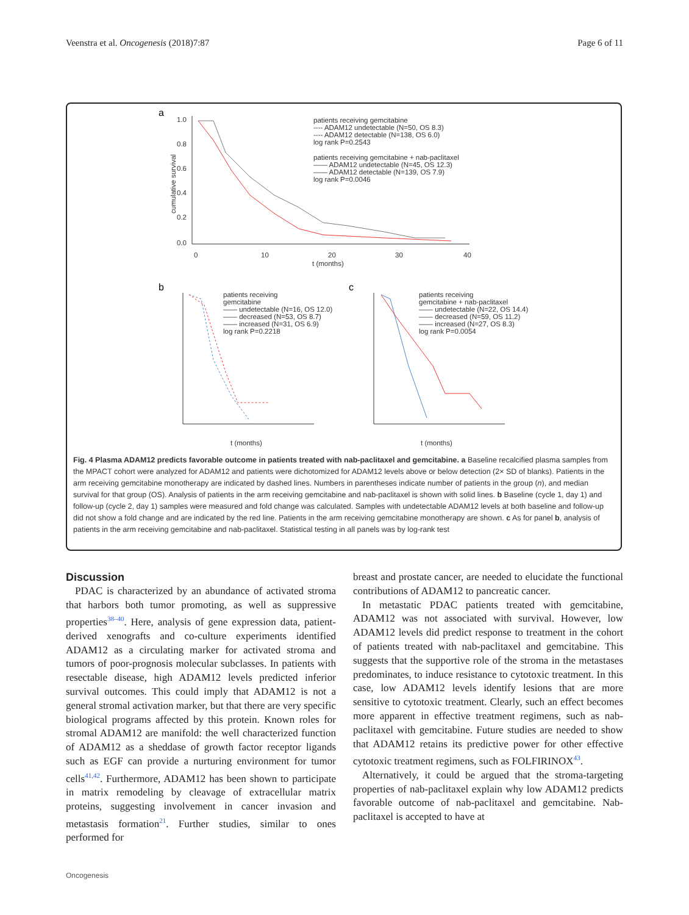Veenstra et al. Oncogenesis (2018)7:87 Page 6 of 11
a
1.0
0.8
0.6
0.4
0.2
0.0
0
10
20
30
40
t (months)
cumulative survival
patients receiving gemcitabine
---- ADAM12 undetectable (N=50, OS 8.3)
---- ADAM12 detectable (N=138, OS 6.0)
log rank P=0.2543
patients receiving gemcitabine + nab-paclitaxel
—— ADAM12 undetectable (N=45, OS 12.3)
—— ADAM12 detectable (N=139, OS 7.9)
log rank P=0.0046
b
c
patients receiving
gemcitabine
—— undetectable (N=16, OS 12.0)
—— decreased (N=53, OS 8.7)
—— increased (N=31, OS 6.9)
log rank P=0.2218
patients receiving
gemcitabine + nab-paclitaxel
—— undetectable (N=22, OS 14.4)
—— decreased (N=59, OS 11.2)
—— increased (N=27, OS 8.3)
log rank P=0.0054
t (months)
t (months)
Fig. 4 Plasma ADAM12 predicts favorable outcome in patients treated with nab-paclitaxel and gemcitabine. a Baseline recalcified plasma samples from the MPACT cohort were analyzed for ADAM12 and patients were dichotomized for ADAM12 levels above or below detection (2× SD of blanks). Patients in the arm receiving gemcitabine monotherapy are indicated by dashed lines. Numbers in parentheses indicate number of patients in the group (n), and median survival for that group (OS). Analysis of patients in the arm receiving gemcitabine and nab-paclitaxel is shown with solid lines. b Baseline (cycle 1, day 1) and follow-up (cycle 2, day 1) samples were measured and fold change was calculated. Samples with undetectable ADAM12 levels at both baseline and follow-up did not show a fold change and are indicated by the red line. Patients in the arm receiving gemcitabine monotherapy are shown. c As for panel b, analysis of patients in the arm receiving gemcitabine and nab-paclitaxel. Statistical testing in all panels was by log-rank test
Discussion
PDAC is characterized by an abundance of activated stroma that harbors both tumor promoting, as well as suppressive properties<sup>38–40</sup>. Here, analysis of gene expression data, patient-derived xenografts and co-culture experiments identified ADAM12 as a circulating marker for activated stroma and tumors of poor-prognosis molecular subclasses. In patients with resectable disease, high ADAM12 levels predicted inferior survival outcomes. This could imply that ADAM12 is not a general stromal activation marker, but that there are very specific biological programs affected by this protein. Known roles for stromal ADAM12 are manifold: the well characterized function of ADAM12 as a sheddase of growth factor receptor ligands such as EGF can provide a nurturing environment for tumor cells<sup>41,42</sup>. Furthermore, ADAM12 has been shown to participate in matrix remodeling by cleavage of extracellular matrix proteins, suggesting involvement in cancer invasion and metastasis formation<sup>21</sup>. Further studies, similar to ones performed for
breast and prostate cancer, are needed to elucidate the functional contributions of ADAM12 to pancreatic cancer.
In metastatic PDAC patients treated with gemcitabine, ADAM12 was not associated with survival. However, low ADAM12 levels did predict response to treatment in the cohort of patients treated with nab-paclitaxel and gemcitabine. This suggests that the supportive role of the stroma in the metastases predominates, to induce resistance to cytotoxic treatment. In this case, low ADAM12 levels identify lesions that are more sensitive to cytotoxic treatment. Clearly, such an effect becomes more apparent in effective treatment regimens, such as nab-paclitaxel with gemcitabine. Future studies are needed to show that ADAM12 retains its predictive power for other effective cytotoxic treatment regimens, such as FOLFIRINOX<sup>43</sup>.
Alternatively, it could be argued that the stroma-targeting properties of nab-paclitaxel explain why low ADAM12 predicts favorable outcome of nab-paclitaxel and gemcitabine. Nab-paclitaxel is accepted to have at
Oncogenesis